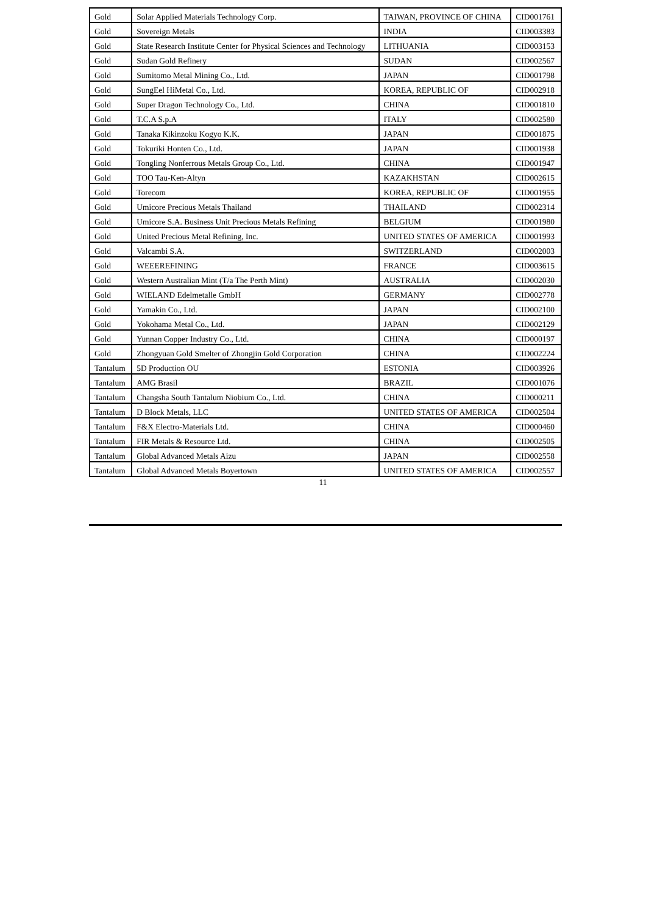| Gold | Solar Applied Materials Technology Corp. | TAIWAN, PROVINCE OF CHINA | CID001761 |
| Gold | Sovereign Metals | INDIA | CID003383 |
| Gold | State Research Institute Center for Physical Sciences and Technology | LITHUANIA | CID003153 |
| Gold | Sudan Gold Refinery | SUDAN | CID002567 |
| Gold | Sumitomo Metal Mining Co., Ltd. | JAPAN | CID001798 |
| Gold | SungEel HiMetal Co., Ltd. | KOREA, REPUBLIC OF | CID002918 |
| Gold | Super Dragon Technology Co., Ltd. | CHINA | CID001810 |
| Gold | T.C.A S.p.A | ITALY | CID002580 |
| Gold | Tanaka Kikinzoku Kogyo K.K. | JAPAN | CID001875 |
| Gold | Tokuriki Honten Co., Ltd. | JAPAN | CID001938 |
| Gold | Tongling Nonferrous Metals Group Co., Ltd. | CHINA | CID001947 |
| Gold | TOO Tau-Ken-Altyn | KAZAKHSTAN | CID002615 |
| Gold | Torecom | KOREA, REPUBLIC OF | CID001955 |
| Gold | Umicore Precious Metals Thailand | THAILAND | CID002314 |
| Gold | Umicore S.A. Business Unit Precious Metals Refining | BELGIUM | CID001980 |
| Gold | United Precious Metal Refining, Inc. | UNITED STATES OF AMERICA | CID001993 |
| Gold | Valcambi S.A. | SWITZERLAND | CID002003 |
| Gold | WEEEREFINING | FRANCE | CID003615 |
| Gold | Western Australian Mint (T/a The Perth Mint) | AUSTRALIA | CID002030 |
| Gold | WIELAND Edelmetalle GmbH | GERMANY | CID002778 |
| Gold | Yamakin Co., Ltd. | JAPAN | CID002100 |
| Gold | Yokohama Metal Co., Ltd. | JAPAN | CID002129 |
| Gold | Yunnan Copper Industry Co., Ltd. | CHINA | CID000197 |
| Gold | Zhongyuan Gold Smelter of Zhongjin Gold Corporation | CHINA | CID002224 |
| Tantalum | 5D Production OU | ESTONIA | CID003926 |
| Tantalum | AMG Brasil | BRAZIL | CID001076 |
| Tantalum | Changsha South Tantalum Niobium Co., Ltd. | CHINA | CID000211 |
| Tantalum | D Block Metals, LLC | UNITED STATES OF AMERICA | CID002504 |
| Tantalum | F&X Electro-Materials Ltd. | CHINA | CID000460 |
| Tantalum | FIR Metals & Resource Ltd. | CHINA | CID002505 |
| Tantalum | Global Advanced Metals Aizu | JAPAN | CID002558 |
| Tantalum | Global Advanced Metals Boyertown | UNITED STATES OF AMERICA | CID002557 |
11